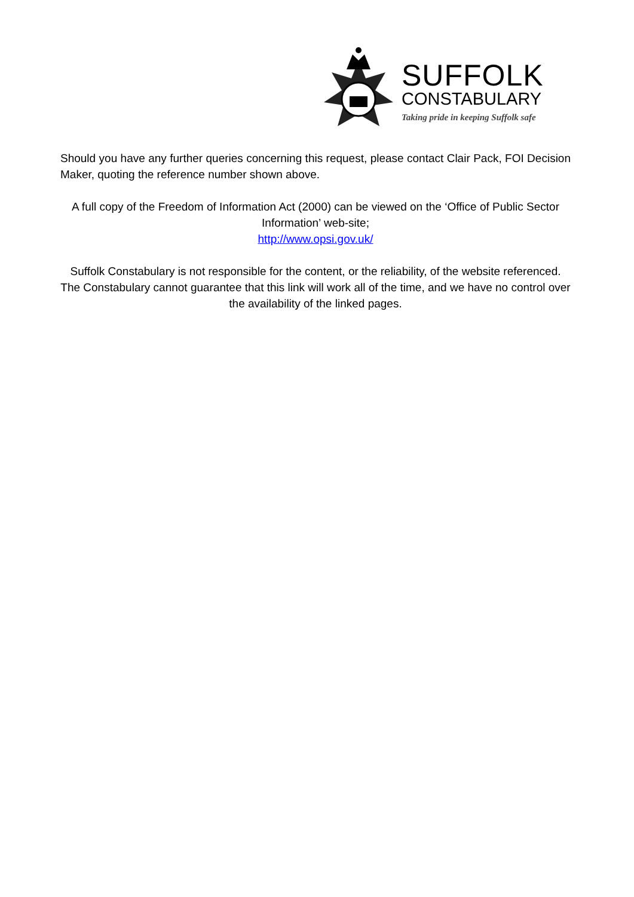SUFFOLK
CONSTABULARY
Taking pride in keeping Suffolk safe
Should you have any further queries concerning this request, please contact Clair Pack, FOI Decision Maker, quoting the reference number shown above.
A full copy of the Freedom of Information Act (2000) can be viewed on the ‘Office of Public Sector Information’ web-site;
http://www.opsi.gov.uk/
Suffolk Constabulary is not responsible for the content, or the reliability, of the website referenced. The Constabulary cannot guarantee that this link will work all of the time, and we have no control over the availability of the linked pages.